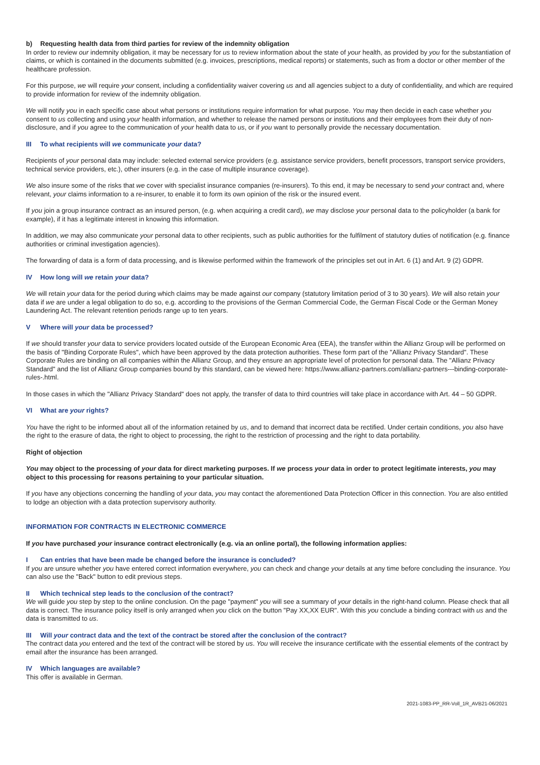b) Requesting health data from third parties for review of the indemnity obligation
In order to review our indemnity obligation, it may be necessary for us to review information about the state of your health, as provided by you for the substantiation of claims, or which is contained in the documents submitted (e.g. invoices, prescriptions, medical reports) or statements, such as from a doctor or other member of the healthcare profession.
For this purpose, we will require your consent, including a confidentiality waiver covering us and all agencies subject to a duty of confidentiality, and which are required to provide information for review of the indemnity obligation.
We will notify you in each specific case about what persons or institutions require information for what purpose. You may then decide in each case whether you consent to us collecting and using your health information, and whether to release the named persons or institutions and their employees from their duty of non-disclosure, and if you agree to the communication of your health data to us, or if you want to personally provide the necessary documentation.
III To what recipients will we communicate your data?
Recipients of your personal data may include: selected external service providers (e.g. assistance service providers, benefit processors, transport service providers, technical service providers, etc.), other insurers (e.g. in the case of multiple insurance coverage).
We also insure some of the risks that we cover with specialist insurance companies (re-insurers). To this end, it may be necessary to send your contract and, where relevant, your claims information to a re-insurer, to enable it to form its own opinion of the risk or the insured event.
If you join a group insurance contract as an insured person, (e.g. when acquiring a credit card), we may disclose your personal data to the policyholder (a bank for example), if it has a legitimate interest in knowing this information.
In addition, we may also communicate your personal data to other recipients, such as public authorities for the fulfilment of statutory duties of notification (e.g. finance authorities or criminal investigation agencies).
The forwarding of data is a form of data processing, and is likewise performed within the framework of the principles set out in Art. 6 (1) and Art. 9 (2) GDPR.
IV How long will we retain your data?
We will retain your data for the period during which claims may be made against our company (statutory limitation period of 3 to 30 years). We will also retain your data if we are under a legal obligation to do so, e.g. according to the provisions of the German Commercial Code, the German Fiscal Code or the German Money Laundering Act. The relevant retention periods range up to ten years.
V Where will your data be processed?
If we should transfer your data to service providers located outside of the European Economic Area (EEA), the transfer within the Allianz Group will be performed on the basis of "Binding Corporate Rules", which have been approved by the data protection authorities. These form part of the "Allianz Privacy Standard". These Corporate Rules are binding on all companies within the Allianz Group, and they ensure an appropriate level of protection for personal data. The "Allianz Privacy Standard" and the list of Allianz Group companies bound by this standard, can be viewed here: https://www.allianz-partners.com/allianz-partners---binding-corporate-rules-.html.
In those cases in which the "Allianz Privacy Standard" does not apply, the transfer of data to third countries will take place in accordance with Art. 44 – 50 GDPR.
VI What are your rights?
You have the right to be informed about all of the information retained by us, and to demand that incorrect data be rectified. Under certain conditions, you also have the right to the erasure of data, the right to object to processing, the right to the restriction of processing and the right to data portability.
Right of objection
You may object to the processing of your data for direct marketing purposes. If we process your data in order to protect legitimate interests, you may object to this processing for reasons pertaining to your particular situation.
If you have any objections concerning the handling of your data, you may contact the aforementioned Data Protection Officer in this connection. You are also entitled to lodge an objection with a data protection supervisory authority.
INFORMATION FOR CONTRACTS IN ELECTRONIC COMMERCE
If you have purchased your insurance contract electronically (e.g. via an online portal), the following information applies:
I Can entries that have been made be changed before the insurance is concluded?
If you are unsure whether you have entered correct information everywhere, you can check and change your details at any time before concluding the insurance. You can also use the "Back" button to edit previous steps.
II Which technical step leads to the conclusion of the contract?
We will guide you step by step to the online conclusion. On the page "payment" you will see a summary of your details in the right-hand column. Please check that all data is correct. The insurance policy itself is only arranged when you click on the button "Pay XX,XX EUR". With this you conclude a binding contract with us and the data is transmitted to us.
III Will your contract data and the text of the contract be stored after the conclusion of the contract?
The contract data you entered and the text of the contract will be stored by us. You will receive the insurance certificate with the essential elements of the contract by email after the insurance has been arranged.
IV Which languages are available?
This offer is available in German.
2021-1083-PP_RR-Voll_1R_AVB21-06/2021